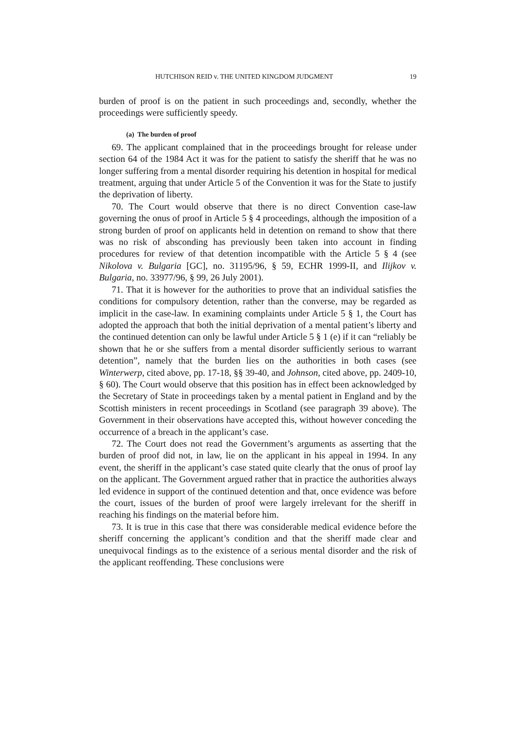HUTCHISON REID v. THE UNITED KINGDOM JUDGMENT 19
burden of proof is on the patient in such proceedings and, secondly, whether the proceedings were sufficiently speedy.
(a) The burden of proof
69. The applicant complained that in the proceedings brought for release under section 64 of the 1984 Act it was for the patient to satisfy the sheriff that he was no longer suffering from a mental disorder requiring his detention in hospital for medical treatment, arguing that under Article 5 of the Convention it was for the State to justify the deprivation of liberty.
70. The Court would observe that there is no direct Convention case-law governing the onus of proof in Article 5 § 4 proceedings, although the imposition of a strong burden of proof on applicants held in detention on remand to show that there was no risk of absconding has previously been taken into account in finding procedures for review of that detention incompatible with the Article 5 § 4 (see Nikolova v. Bulgaria [GC], no. 31195/96, § 59, ECHR 1999-II, and Ilijkov v. Bulgaria, no. 33977/96, § 99, 26 July 2001).
71. That it is however for the authorities to prove that an individual satisfies the conditions for compulsory detention, rather than the converse, may be regarded as implicit in the case-law. In examining complaints under Article 5 § 1, the Court has adopted the approach that both the initial deprivation of a mental patient’s liberty and the continued detention can only be lawful under Article 5 § 1 (e) if it can “reliably be shown that he or she suffers from a mental disorder sufficiently serious to warrant detention”, namely that the burden lies on the authorities in both cases (see Winterwerp, cited above, pp. 17-18, §§ 39-40, and Johnson, cited above, pp. 2409-10, § 60). The Court would observe that this position has in effect been acknowledged by the Secretary of State in proceedings taken by a mental patient in England and by the Scottish ministers in recent proceedings in Scotland (see paragraph 39 above). The Government in their observations have accepted this, without however conceding the occurrence of a breach in the applicant’s case.
72. The Court does not read the Government’s arguments as asserting that the burden of proof did not, in law, lie on the applicant in his appeal in 1994. In any event, the sheriff in the applicant’s case stated quite clearly that the onus of proof lay on the applicant. The Government argued rather that in practice the authorities always led evidence in support of the continued detention and that, once evidence was before the court, issues of the burden of proof were largely irrelevant for the sheriff in reaching his findings on the material before him.
73. It is true in this case that there was considerable medical evidence before the sheriff concerning the applicant’s condition and that the sheriff made clear and unequivocal findings as to the existence of a serious mental disorder and the risk of the applicant reoffending. These conclusions were